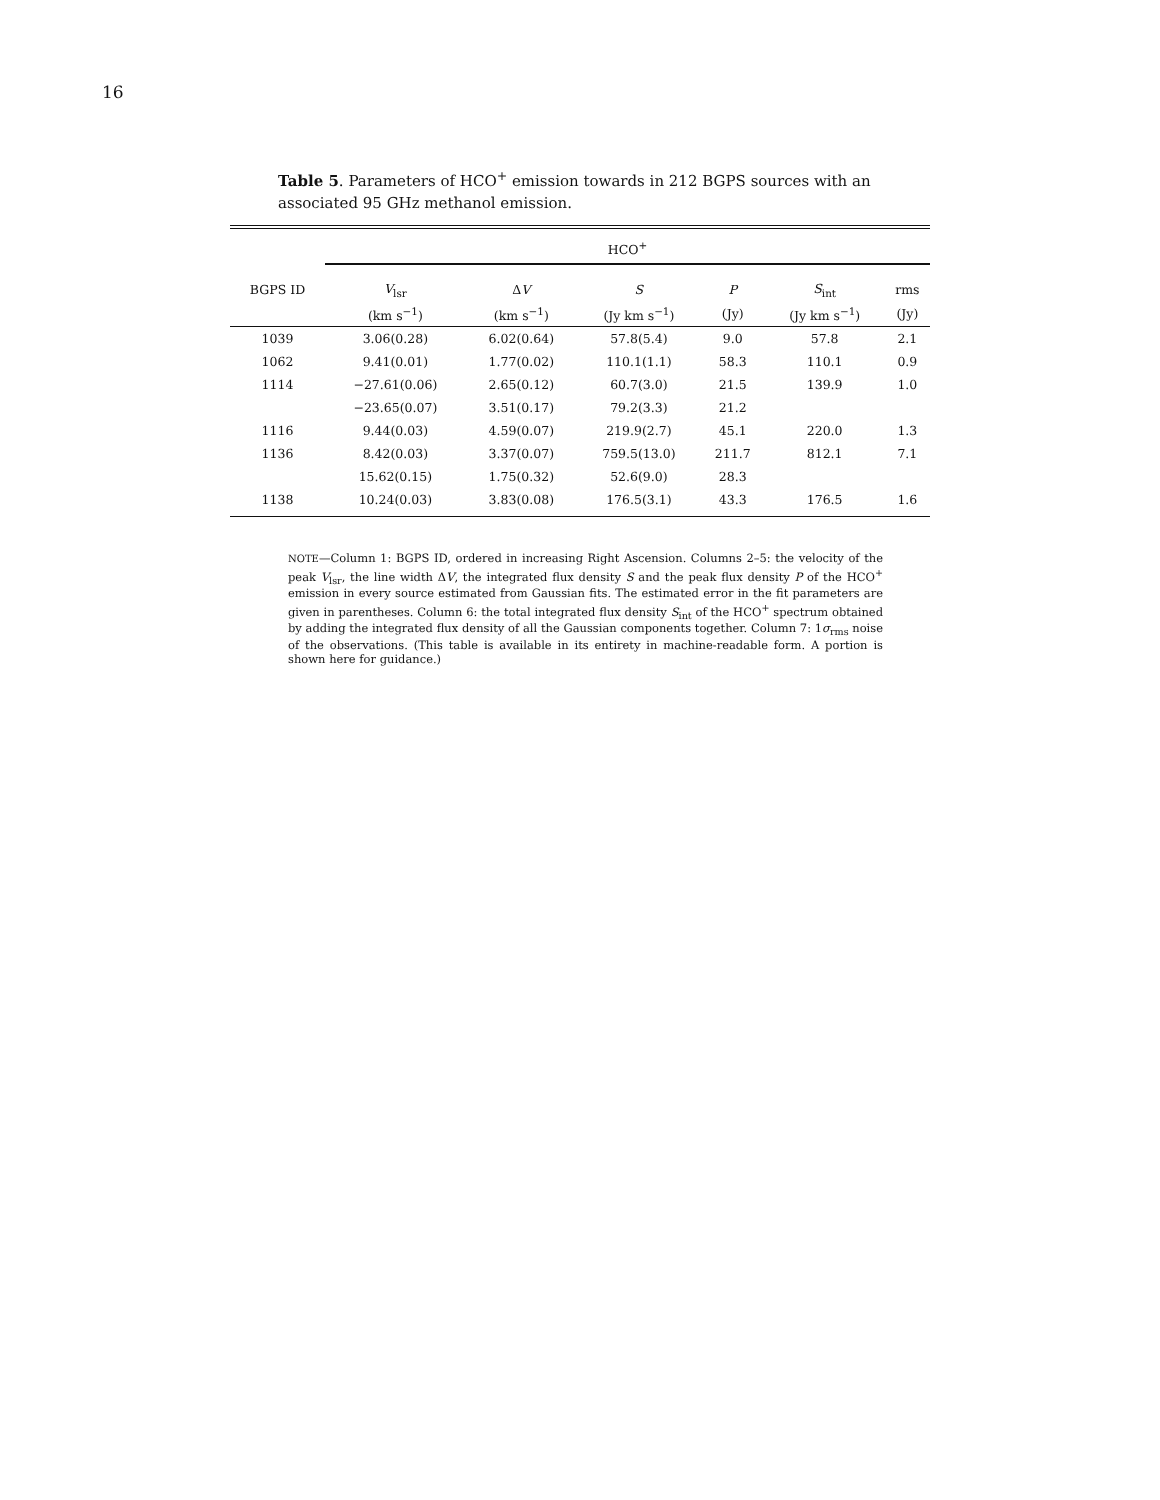16
Table 5. Parameters of HCO<sup>+</sup> emission towards in 212 BGPS sources with an associated 95 GHz methanol emission.
| | HCO<sup>+</sup> | | | | | |
| --- | --- | --- | --- | --- | --- | --- |
| BGPS ID | V<sub>lsr</sub> | Δ V | S | P | S<sub>int</sub> | rms |
| | (km s<sup>−1</sup>) | (km s<sup>−1</sup>) | (Jy km s<sup>−1</sup>) | (Jy) | (Jy km s<sup>−1</sup>) | (Jy) |
| 1039 | 3.06(0.28) | 6.02(0.64) | 57.8(5.4) | 9.0 | 57.8 | 2.1 |
| 1062 | 9.41(0.01) | 1.77(0.02) | 110.1(1.1) | 58.3 | 110.1 | 0.9 |
| 1114 | −27.61(0.06) | 2.65(0.12) | 60.7(3.0) | 21.5 | 139.9 | 1.0 |
| | −23.65(0.07) | 3.51(0.17) | 79.2(3.3) | 21.2 | | |
| 1116 | 9.44(0.03) | 4.59(0.07) | 219.9(2.7) | 45.1 | 220.0 | 1.3 |
| 1136 | 8.42(0.03) | 3.37(0.07) | 759.5(13.0) | 211.7 | 812.1 | 7.1 |
| | 15.62(0.15) | 1.75(0.32) | 52.6(9.0) | 28.3 | | |
| 1138 | 10.24(0.03) | 3.83(0.08) | 176.5(3.1) | 43.3 | 176.5 | 1.6 |
NOTE—Column 1: BGPS ID, ordered in increasing Right Ascension. Columns 2–5: the velocity of the peak V<sub>lsr</sub>, the line width ΔV, the integrated flux density S and the peak flux density P of the HCO<sup>+</sup> emission in every source estimated from Gaussian fits. The estimated error in the fit parameters are given in parentheses. Column 6: the total integrated flux density S<sub>int</sub> of the HCO<sup>+</sup> spectrum obtained by adding the integrated flux density of all the Gaussian components together. Column 7: 1σ<sub>rms</sub> noise of the observations. (This table is available in its entirety in machine-readable form. A portion is shown here for guidance.)